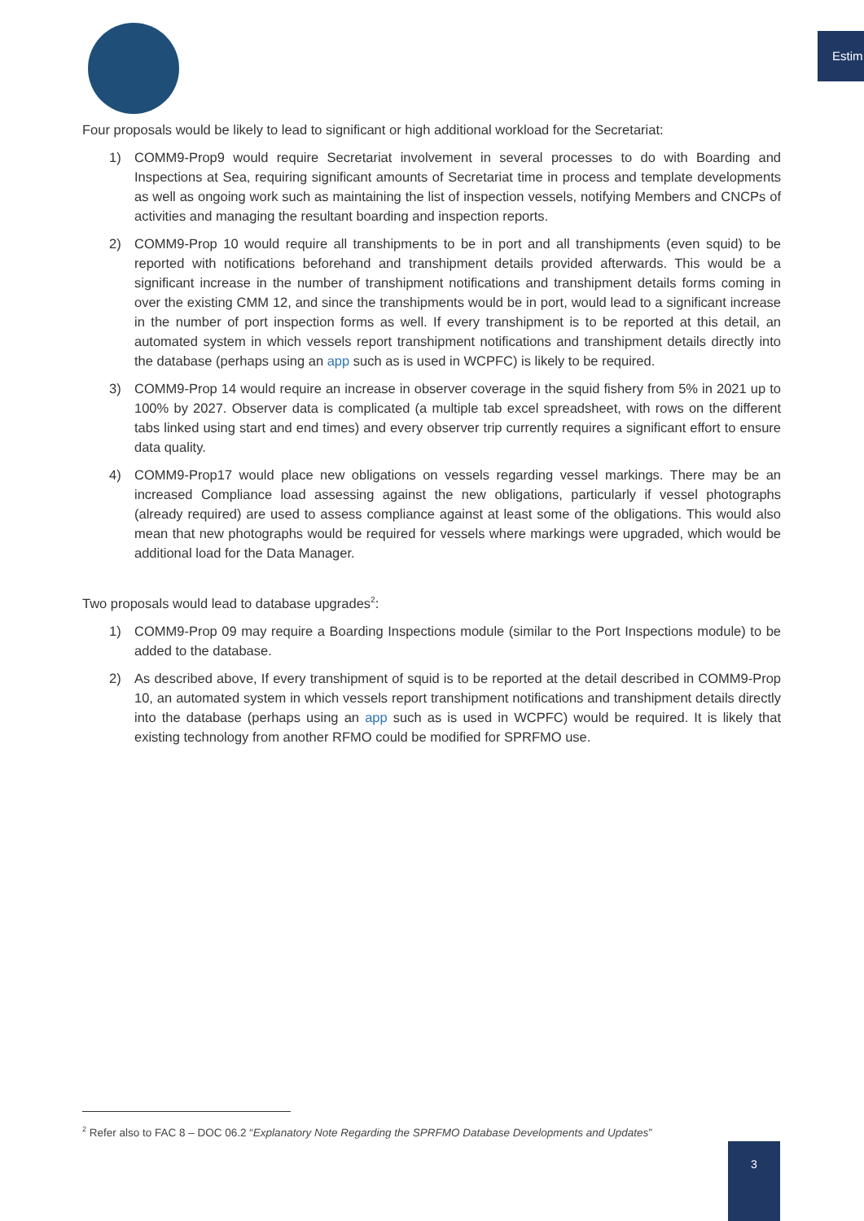Estim
Four proposals would be likely to lead to significant or high additional workload for the Secretariat:
1) COMM9-Prop9 would require Secretariat involvement in several processes to do with Boarding and Inspections at Sea, requiring significant amounts of Secretariat time in process and template developments as well as ongoing work such as maintaining the list of inspection vessels, notifying Members and CNCPs of activities and managing the resultant boarding and inspection reports.
2) COMM9-Prop 10 would require all transhipments to be in port and all transhipments (even squid) to be reported with notifications beforehand and transhipment details provided afterwards. This would be a significant increase in the number of transhipment notifications and transhipment details forms coming in over the existing CMM 12, and since the transhipments would be in port, would lead to a significant increase in the number of port inspection forms as well. If every transhipment is to be reported at this detail, an automated system in which vessels report transhipment notifications and transhipment details directly into the database (perhaps using an app such as is used in WCPFC) is likely to be required.
3) COMM9-Prop 14 would require an increase in observer coverage in the squid fishery from 5% in 2021 up to 100% by 2027. Observer data is complicated (a multiple tab excel spreadsheet, with rows on the different tabs linked using start and end times) and every observer trip currently requires a significant effort to ensure data quality.
4) COMM9-Prop17 would place new obligations on vessels regarding vessel markings. There may be an increased Compliance load assessing against the new obligations, particularly if vessel photographs (already required) are used to assess compliance against at least some of the obligations. This would also mean that new photographs would be required for vessels where markings were upgraded, which would be additional load for the Data Manager.
Two proposals would lead to database upgrades<sup>2</sup>:
1) COMM9-Prop 09 may require a Boarding Inspections module (similar to the Port Inspections module) to be added to the database.
2) As described above, If every transhipment of squid is to be reported at the detail described in COMM9-Prop 10, an automated system in which vessels report transhipment notifications and transhipment details directly into the database (perhaps using an app such as is used in WCPFC) would be required. It is likely that existing technology from another RFMO could be modified for SPRFMO use.
<sup>2</sup> Refer also to FAC 8 – DOC 06.2 “Explanatory Note Regarding the SPRFMO Database Developments and Updates”
3